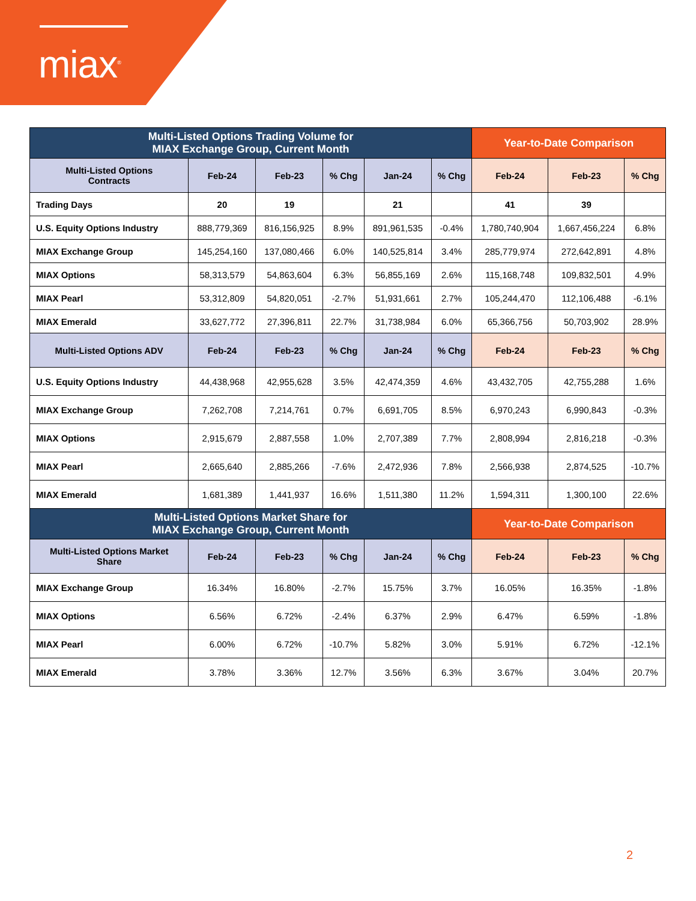miax<sup>®</sup>
| Multi-Listed Options Trading Volume for MIAX Exchange Group, Current Month | | | | | | Year-to-Date Comparison | | |
| --- | --- | --- | --- | --- | --- | --- | --- | --- |
| Multi-Listed Options Contracts | Feb-24 | Feb-23 | % Chg | Jan-24 | % Chg | Feb-24 | Feb-23 | % Chg |
| Trading Days | 20 | 19 | | 21 | | 41 | 39 | |
| U.S. Equity Options Industry | 888,779,369 | 816,156,925 | 8.9% | 891,961,535 | -0.4% | 1,780,740,904 | 1,667,456,224 | 6.8% |
| MIAX Exchange Group | 145,254,160 | 137,080,466 | 6.0% | 140,525,814 | 3.4% | 285,779,974 | 272,642,891 | 4.8% |
| MIAX Options | 58,313,579 | 54,863,604 | 6.3% | 56,855,169 | 2.6% | 115,168,748 | 109,832,501 | 4.9% |
| MIAX Pearl | 53,312,809 | 54,820,051 | -2.7% | 51,931,661 | 2.7% | 105,244,470 | 112,106,488 | -6.1% |
| MIAX Emerald | 33,627,772 | 27,396,811 | 22.7% | 31,738,984 | 6.0% | 65,366,756 | 50,703,902 | 28.9% |
| Multi-Listed Options ADV | Feb-24 | Feb-23 | % Chg | Jan-24 | % Chg | Feb-24 | Feb-23 | % Chg |
| U.S. Equity Options Industry | 44,438,968 | 42,955,628 | 3.5% | 42,474,359 | 4.6% | 43,432,705 | 42,755,288 | 1.6% |
| MIAX Exchange Group | 7,262,708 | 7,214,761 | 0.7% | 6,691,705 | 8.5% | 6,970,243 | 6,990,843 | -0.3% |
| MIAX Options | 2,915,679 | 2,887,558 | 1.0% | 2,707,389 | 7.7% | 2,808,994 | 2,816,218 | -0.3% |
| MIAX Pearl | 2,665,640 | 2,885,266 | -7.6% | 2,472,936 | 7.8% | 2,566,938 | 2,874,525 | -10.7% |
| MIAX Emerald | 1,681,389 | 1,441,937 | 16.6% | 1,511,380 | 11.2% | 1,594,311 | 1,300,100 | 22.6% |
| Multi-Listed Options Market Share for MIAX Exchange Group, Current Month | | | | | | Year-to-Date Comparison | | |
| Multi-Listed Options Market Share | Feb-24 | Feb-23 | % Chg | Jan-24 | % Chg | Feb-24 | Feb-23 | % Chg |
| MIAX Exchange Group | 16.34% | 16.80% | -2.7% | 15.75% | 3.7% | 16.05% | 16.35% | -1.8% |
| MIAX Options | 6.56% | 6.72% | -2.4% | 6.37% | 2.9% | 6.47% | 6.59% | -1.8% |
| MIAX Pearl | 6.00% | 6.72% | -10.7% | 5.82% | 3.0% | 5.91% | 6.72% | -12.1% |
| MIAX Emerald | 3.78% | 3.36% | 12.7% | 3.56% | 6.3% | 3.67% | 3.04% | 20.7% |
2